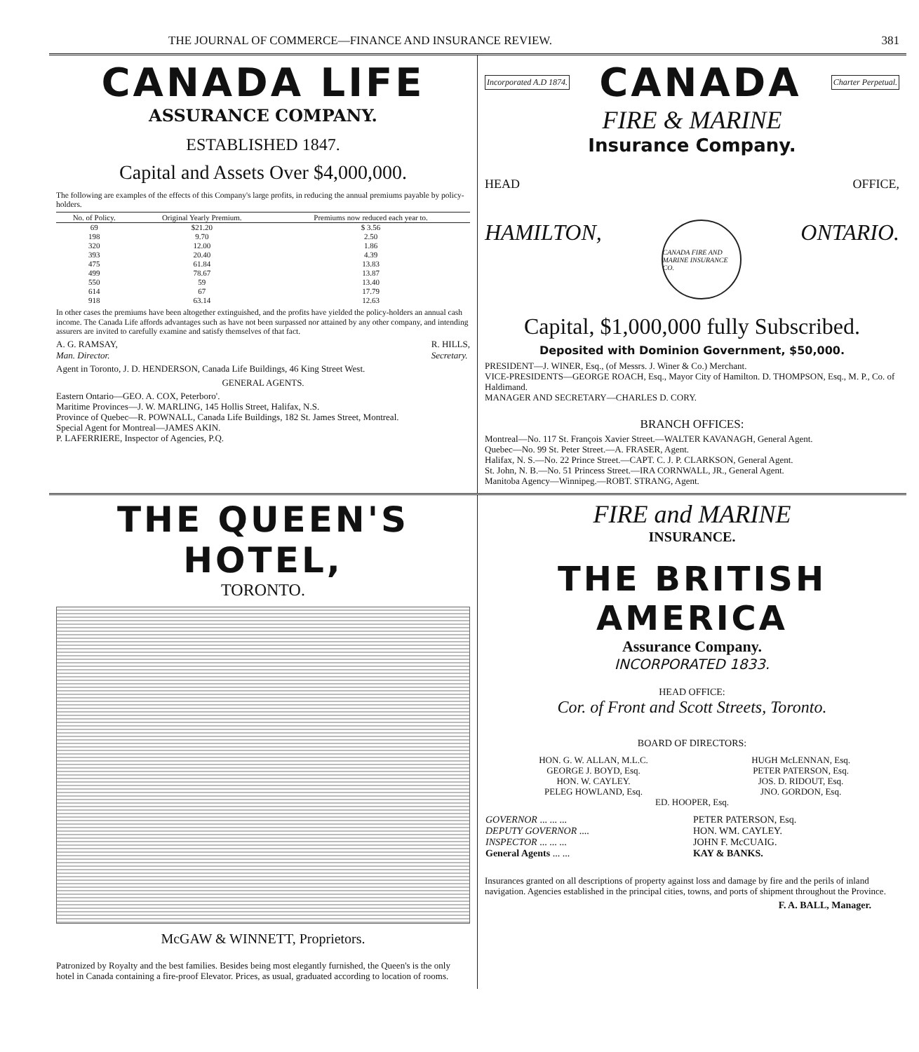THE JOURNAL OF COMMERCE—FINANCE AND INSURANCE REVIEW. 381
CANADA LIFE
ASSURANCE COMPANY.
ESTABLISHED 1847.
Capital and Assets Over $4,000,000.
The following are examples of the effects of this Company's large profits, in reducing the annual premiums payable by policy-holders.
| No. of Policy. | Original Yearly Premium. | Premiums now reduced each year to. |
| --- | --- | --- |
| 69 | $21.20 | $ 3.56 |
| 198 | 9.70 | 2.50 |
| 320 | 12.00 | 1.86 |
| 393 | 20.40 | 4.39 |
| 475 | 61.84 | 13.83 |
| 499 | 78.67 | 13.87 |
| 550 | 59 | 13.40 |
| 614 | 67 | 17.79 |
| 918 | 63.14 | 12.63 |
In other cases the premiums have been altogether extinguished, and the profits have yielded the policy-holders an annual cash income. The Canada Life affords advantages such as have not been surpassed nor attained by any other company, and intending assurers are invited to carefully examine and satisfy themselves of that fact.
A. G. RAMSAY,
Man. Director. R. HILLS,
Secretary.
Agent in Toronto, J. D. HENDERSON, Canada Life Buildings, 46 King Street West.
GENERAL AGENTS.
Eastern Ontario—GEO. A. COX, Peterboro'.
Maritime Provinces—J. W. MARLING, 145 Hollis Street, Halifax, N.S.
Province of Quebec—R. POWNALL, Canada Life Buildings, 182 St. James Street, Montreal.
Special Agent for Montreal—JAMES AKIN.
P. LAFERRIERE, Inspector of Agencies, P.Q.
Incorporated A.D 1874. CANADA Charter Perpetual.
FIRE & MARINE
Insurance Company.
HEAD OFFICE,
HAMILTON, CANADA FIRE AND MARINE INSURANCE CO. ONTARIO.
Capital, $1,000,000 fully Subscribed.
Deposited with Dominion Government, $50,000.
PRESIDENT—J. WINER, Esq., (of Messrs. J. Winer & Co.) Merchant.
VICE-PRESIDENTS—GEORGE ROACH, Esq., Mayor City of Hamilton. D. THOMPSON, Esq., M. P., Co. of Haldimand.
MANAGER AND SECRETARY—CHARLES D. CORY.
BRANCH OFFICES:
Montreal—No. 117 St. François Xavier Street.—WALTER KAVANAGH, General Agent.
Quebec—No. 99 St. Peter Street.—A. FRASER, Agent.
Halifax, N. S.—No. 22 Prince Street.—CAPT. C. J. P. CLARKSON, General Agent.
St. John, N. B.—No. 51 Princess Street.—IRA CORNWALL, JR., General Agent.
Manitoba Agency—Winnipeg.—ROBT. STRANG, Agent.
THE QUEEN'S HOTEL,
TORONTO.
McGAW & WINNETT, Proprietors.
Patronized by Royalty and the best families. Besides being most elegantly furnished, the Queen's is the only hotel in Canada containing a fire-proof Elevator. Prices, as usual, graduated according to location of rooms.
FIRE and MARINE
INSURANCE.
THE BRITISH AMERICA
Assurance Company.
INCORPORATED 1833.
HEAD OFFICE:
Cor. of Front and Scott Streets, Toronto.
BOARD OF DIRECTORS:
| HON. G. W. ALLAN, M.L.C. | HUGH McLENNAN, Esq. |
| GEORGE J. BOYD, Esq. | PETER PATERSON, Esq. |
| HON. W. CAYLEY. | JOS. D. RIDOUT, Esq. |
| PELEG HOWLAND, Esq. | JNO. GORDON, Esq. |
| ED. HOOPER, Esq. | |
| GOVERNOR ... ... ... | PETER PATERSON, Esq. |
| DEPUTY GOVERNOR .... | HON. WM. CAYLEY. |
| INSPECTOR ... ... ... | JOHN F. McCUAIG. |
| General Agents ... ... | KAY & BANKS. |
Insurances granted on all descriptions of property against loss and damage by fire and the perils of inland navigation. Agencies established in the principal cities, towns, and ports of shipment throughout the Province.
F. A. BALL, Manager.